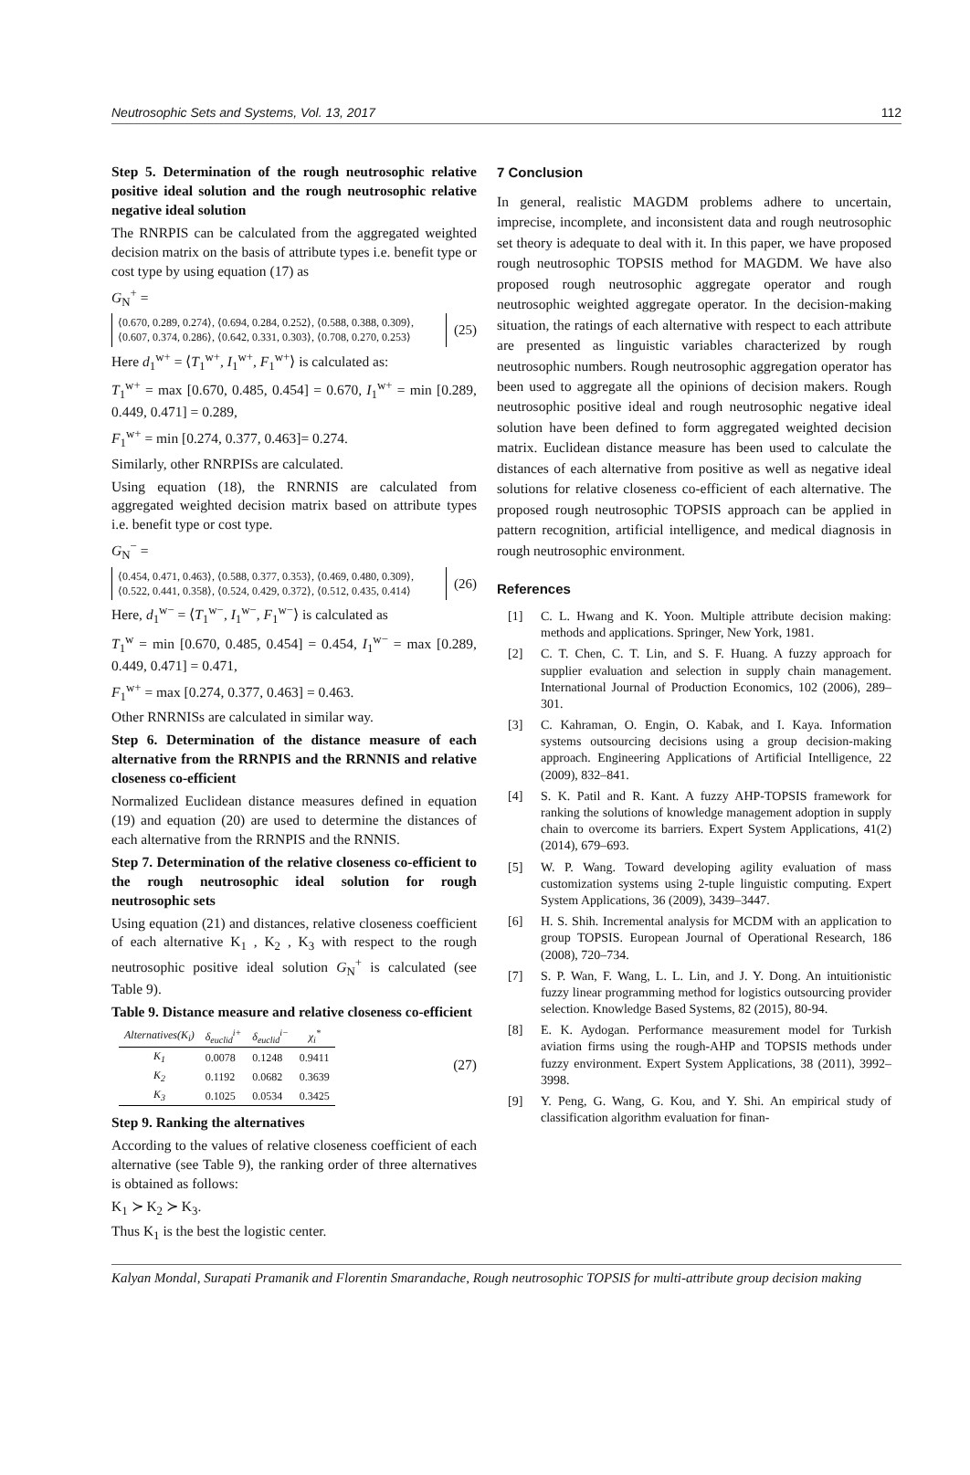Neutrosophic Sets and Systems, Vol. 13, 2017 112
Step 5. Determination of the rough neutrosophic relative positive ideal solution and the rough neutrosophic relative negative ideal solution
The RNRPIS can be calculated from the aggregated weighted decision matrix on the basis of attribute types i.e. benefit type or cost type by using equation (17) as
G<sub>N</sub><sup>+</sup> =
⟨0.670, 0.289, 0.274⟩, ⟨0.694, 0.284, 0.252⟩, ⟨0.588, 0.388, 0.309⟩,
⟨0.607, 0.374, 0.286⟩, ⟨0.642, 0.331, 0.303⟩, ⟨0.708, 0.270, 0.253⟩
(25)
Here d<sub>1</sub><sup>w+</sup> = ⟨T<sub>1</sub><sup>w+</sup>, I<sub>1</sub><sup>w+</sup>, F<sub>1</sub><sup>w+</sup>⟩ is calculated as:
T<sub>1</sub><sup>w+</sup> = max [0.670, 0.485, 0.454] = 0.670, I<sub>1</sub><sup>w+</sup> = min [0.289, 0.449, 0.471] = 0.289,
F<sub>1</sub><sup>w+</sup> = min [0.274, 0.377, 0.463]= 0.274.
Similarly, other RNRPISs are calculated.
Using equation (18), the RNRNIS are calculated from aggregated weighted decision matrix based on attribute types i.e. benefit type or cost type.
G<sub>N</sub><sup>−</sup> =
⟨0.454, 0.471, 0.463⟩, ⟨0.588, 0.377, 0.353⟩, ⟨0.469, 0.480, 0.309⟩,
⟨0.522, 0.441, 0.358⟩, ⟨0.524, 0.429, 0.372⟩, ⟨0.512, 0.435, 0.414⟩
(26)
Here, d<sub>1</sub><sup>w−</sup> = ⟨T<sub>1</sub><sup>w−</sup>, I<sub>1</sub><sup>w−</sup>, F<sub>1</sub><sup>w−</sup>⟩ is calculated as
T<sub>1</sub><sup>w</sup> = min [0.670, 0.485, 0.454] = 0.454, I<sub>1</sub><sup>w−</sup> = max [0.289, 0.449, 0.471] = 0.471,
F<sub>1</sub><sup>w+</sup> = max [0.274, 0.377, 0.463] = 0.463.
Other RNRNISs are calculated in similar way.
Step 6. Determination of the distance measure of each alternative from the RRNPIS and the RRNNIS and relative closeness co-efficient
Normalized Euclidean distance measures defined in equation (19) and equation (20) are used to determine the distances of each alternative from the RRNPIS and the RNNIS.
Step 7. Determination of the relative closeness co-efficient to the rough neutrosophic ideal solution for rough neutrosophic sets
Using equation (21) and distances, relative closeness coefficient of each alternative K<sub>1</sub> , K<sub>2</sub> , K<sub>3</sub> with respect to the rough neutrosophic positive ideal solution G<sub>N</sub><sup>+</sup> is calculated (see Table 9).
Table 9. Distance measure and relative closeness co-efficient
| Alternatives(K<sub>i</sub>) | δ<sub>euclid</sub><sup>i+</sup> | δ<sub>euclid</sub><sup>i−</sup> | χ<sub>i</sub><sup>*</sup> |
| --- | --- | --- | --- |
| K<sub>1</sub> | 0.0078 | 0.1248 | 0.9411 |
| K<sub>2</sub> | 0.1192 | 0.0682 | 0.3639 |
| K<sub>3</sub> | 0.1025 | 0.0534 | 0.3425 |
(27)
Step 9. Ranking the alternatives
According to the values of relative closeness coefficient of each alternative (see Table 9), the ranking order of three alternatives is obtained as follows:
K<sub>1</sub> ≻ K<sub>2</sub> ≻ K<sub>3</sub>.
Thus K<sub>1</sub> is the best the logistic center.
7 Conclusion
In general, realistic MAGDM problems adhere to uncertain, imprecise, incomplete, and inconsistent data and rough neutrosophic set theory is adequate to deal with it. In this paper, we have proposed rough neutrosophic TOPSIS method for MAGDM. We have also proposed rough neutrosophic aggregate operator and rough neutrosophic weighted aggregate operator. In the decision-making situation, the ratings of each alternative with respect to each attribute are presented as linguistic variables characterized by rough neutrosophic numbers. Rough neutrosophic aggregation operator has been used to aggregate all the opinions of decision makers. Rough neutrosophic positive ideal and rough neutrosophic negative ideal solution have been defined to form aggregated weighted decision matrix. Euclidean distance measure has been used to calculate the distances of each alternative from positive as well as negative ideal solutions for relative closeness co-efficient of each alternative. The proposed rough neutrosophic TOPSIS approach can be applied in pattern recognition, artificial intelligence, and medical diagnosis in rough neutrosophic environment.
References
[1] C. L. Hwang and K. Yoon. Multiple attribute decision making: methods and applications. Springer, New York, 1981.
[2] C. T. Chen, C. T. Lin, and S. F. Huang. A fuzzy approach for supplier evaluation and selection in supply chain management. International Journal of Production Economics, 102 (2006), 289–301.
[3] C. Kahraman, O. Engin, O. Kabak, and I. Kaya. Information systems outsourcing decisions using a group decision-making approach. Engineering Applications of Artificial Intelligence, 22 (2009), 832–841.
[4] S. K. Patil and R. Kant. A fuzzy AHP-TOPSIS framework for ranking the solutions of knowledge management adoption in supply chain to overcome its barriers. Expert System Applications, 41(2) (2014), 679–693.
[5] W. P. Wang. Toward developing agility evaluation of mass customization systems using 2-tuple linguistic computing. Expert System Applications, 36 (2009), 3439–3447.
[6] H. S. Shih. Incremental analysis for MCDM with an application to group TOPSIS. European Journal of Operational Research, 186 (2008), 720–734.
[7] S. P. Wan, F. Wang, L. L. Lin, and J. Y. Dong. An intuitionistic fuzzy linear programming method for logistics outsourcing provider selection. Knowledge Based Systems, 82 (2015), 80-94.
[8] E. K. Aydogan. Performance measurement model for Turkish aviation firms using the rough-AHP and TOPSIS methods under fuzzy environment. Expert System Applications, 38 (2011), 3992–3998.
[9] Y. Peng, G. Wang, G. Kou, and Y. Shi. An empirical study of classification algorithm evaluation for finan-
Kalyan Mondal, Surapati Pramanik and Florentin Smarandache, Rough neutrosophic TOPSIS for multi-attribute group decision making